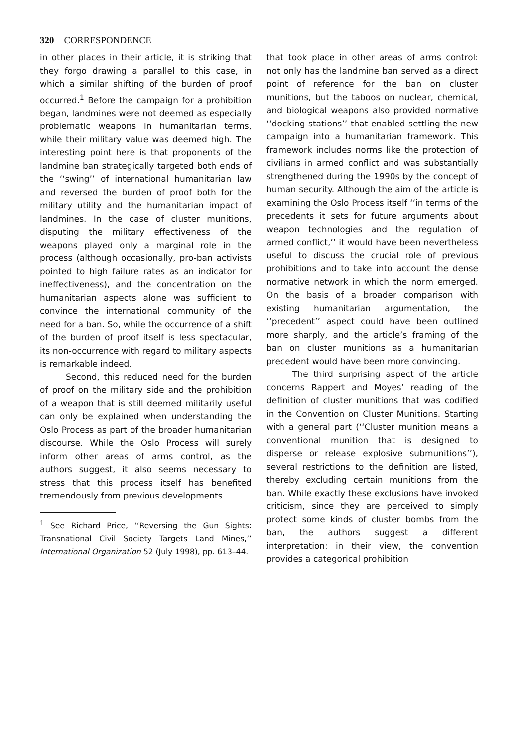320 CORRESPONDENCE
in other places in their article, it is striking that they forgo drawing a parallel to this case, in which a similar shifting of the burden of proof occurred.<sup>1</sup> Before the campaign for a prohibition began, landmines were not deemed as especially problematic weapons in humanitarian terms, while their military value was deemed high. The interesting point here is that proponents of the landmine ban strategically targeted both ends of the ‘‘swing’’ of international humanitarian law and reversed the burden of proof both for the military utility and the humanitarian impact of landmines. In the case of cluster munitions, disputing the military effectiveness of the weapons played only a marginal role in the process (although occasionally, pro-ban activists pointed to high failure rates as an indicator for ineffectiveness), and the concentration on the humanitarian aspects alone was sufficient to convince the international community of the need for a ban. So, while the occurrence of a shift of the burden of proof itself is less spectacular, its non-occurrence with regard to military aspects is remarkable indeed.
Second, this reduced need for the burden of proof on the military side and the prohibition of a weapon that is still deemed militarily useful can only be explained when understanding the Oslo Process as part of the broader humanitarian discourse. While the Oslo Process will surely inform other areas of arms control, as the authors suggest, it also seems necessary to stress that this process itself has benefited tremendously from previous developments
<sup>1</sup> See Richard Price, ‘‘Reversing the Gun Sights: Transnational Civil Society Targets Land Mines,’’ International Organization 52 (July 1998), pp. 613–44.
that took place in other areas of arms control: not only has the landmine ban served as a direct point of reference for the ban on cluster munitions, but the taboos on nuclear, chemical, and biological weapons also provided normative ‘‘docking stations’’ that enabled settling the new campaign into a humanitarian framework. This framework includes norms like the protection of civilians in armed conflict and was substantially strengthened during the 1990s by the concept of human security. Although the aim of the article is examining the Oslo Process itself ‘‘in terms of the precedents it sets for future arguments about weapon technologies and the regulation of armed conflict,’’ it would have been nevertheless useful to discuss the crucial role of previous prohibitions and to take into account the dense normative network in which the norm emerged. On the basis of a broader comparison with existing humanitarian argumentation, the ‘‘precedent’’ aspect could have been outlined more sharply, and the article’s framing of the ban on cluster munitions as a humanitarian precedent would have been more convincing.
The third surprising aspect of the article concerns Rappert and Moyes’ reading of the definition of cluster munitions that was codified in the Convention on Cluster Munitions. Starting with a general part (‘‘Cluster munition means a conventional munition that is designed to disperse or release explosive submunitions’’), several restrictions to the definition are listed, thereby excluding certain munitions from the ban. While exactly these exclusions have invoked criticism, since they are perceived to simply protect some kinds of cluster bombs from the ban, the authors suggest a different interpretation: in their view, the convention provides a categorical prohibition